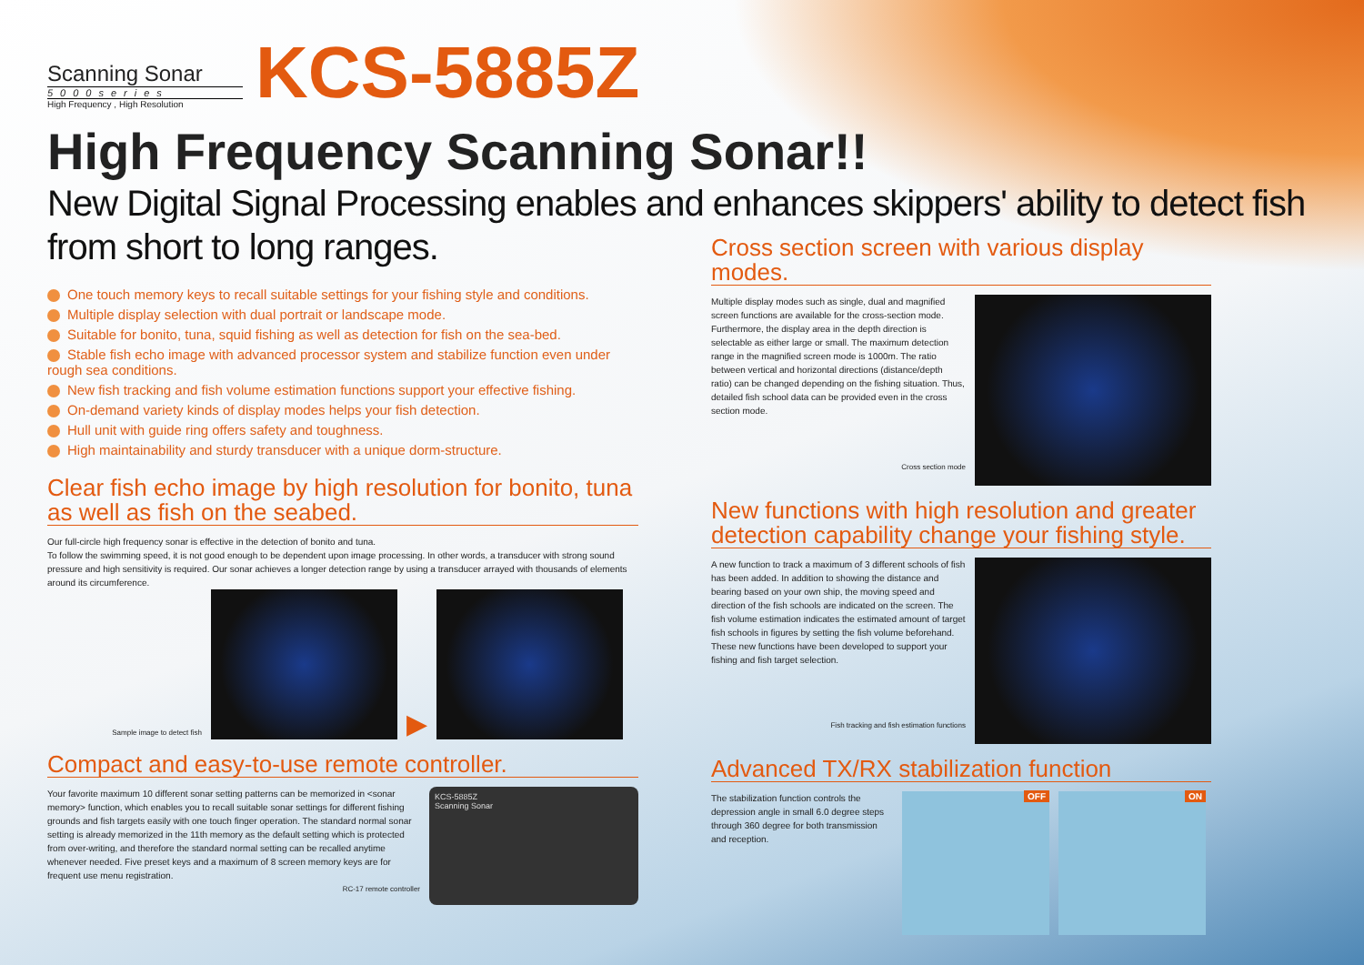Scanning Sonar
5000series
High Frequency , High Resolution
KCS-5885Z
High Frequency Scanning Sonar!!
New Digital Signal Processing enables and enhances skippers' ability to detect fish from short to long ranges.
One touch memory keys to recall suitable settings for your fishing style and conditions.
Multiple display selection with dual portrait or landscape mode.
Suitable for bonito, tuna, squid fishing as well as detection for fish on the sea-bed.
Stable fish echo image with advanced processor system and stabilize function even under rough sea conditions.
New fish tracking and fish volume estimation functions support your effective fishing.
On-demand variety kinds of display modes helps your fish detection.
Hull unit with guide ring offers safety and toughness.
High maintainability and sturdy transducer with a unique dorm-structure.
Clear fish echo image by high resolution for bonito, tuna as well as fish on the seabed.
Our full-circle high frequency sonar is effective in the detection of bonito and tuna.
To follow the swimming speed, it is not good enough to be dependent upon image processing. In other words, a transducer with strong sound pressure and high sensitivity is required. Our sonar achieves a longer detection range by using a transducer arrayed with thousands of elements around its circumference.
Sample image to detect fish
▶
Compact and easy-to-use remote controller.
Your favorite maximum 10 different sonar setting patterns can be memorized in <sonar memory> function, which enables you to recall suitable sonar settings for different fishing grounds and fish targets easily with one touch finger operation. The standard normal sonar setting is already memorized in the 11th memory as the default setting which is protected from over-writing, and therefore the standard normal setting can be recalled anytime whenever needed. Five preset keys and a maximum of 8 screen memory keys are for frequent use menu registration.
RC-17 remote controller
KCS-5885Z
Scanning Sonar
Cross section screen with various display modes.
Multiple display modes such as single, dual and magnified screen functions are available for the cross-section mode. Furthermore, the display area in the depth direction is selectable as either large or small. The maximum detection range in the magnified screen mode is 1000m. The ratio between vertical and horizontal directions (distance/depth ratio) can be changed depending on the fishing situation. Thus, detailed fish school data can be provided even in the cross section mode.
Cross section mode
New functions with high resolution and greater detection capability change your fishing style.
A new function to track a maximum of 3 different schools of fish has been added. In addition to showing the distance and bearing based on your own ship, the moving speed and direction of the fish schools are indicated on the screen. The fish volume estimation indicates the estimated amount of target fish schools in figures by setting the fish volume beforehand. These new functions have been developed to support your fishing and fish target selection.
Fish tracking and fish estimation functions
Advanced TX/RX stabilization function
The stabilization function controls the depression angle in small 6.0 degree steps through 360 degree for both transmission and reception.
OFF ON